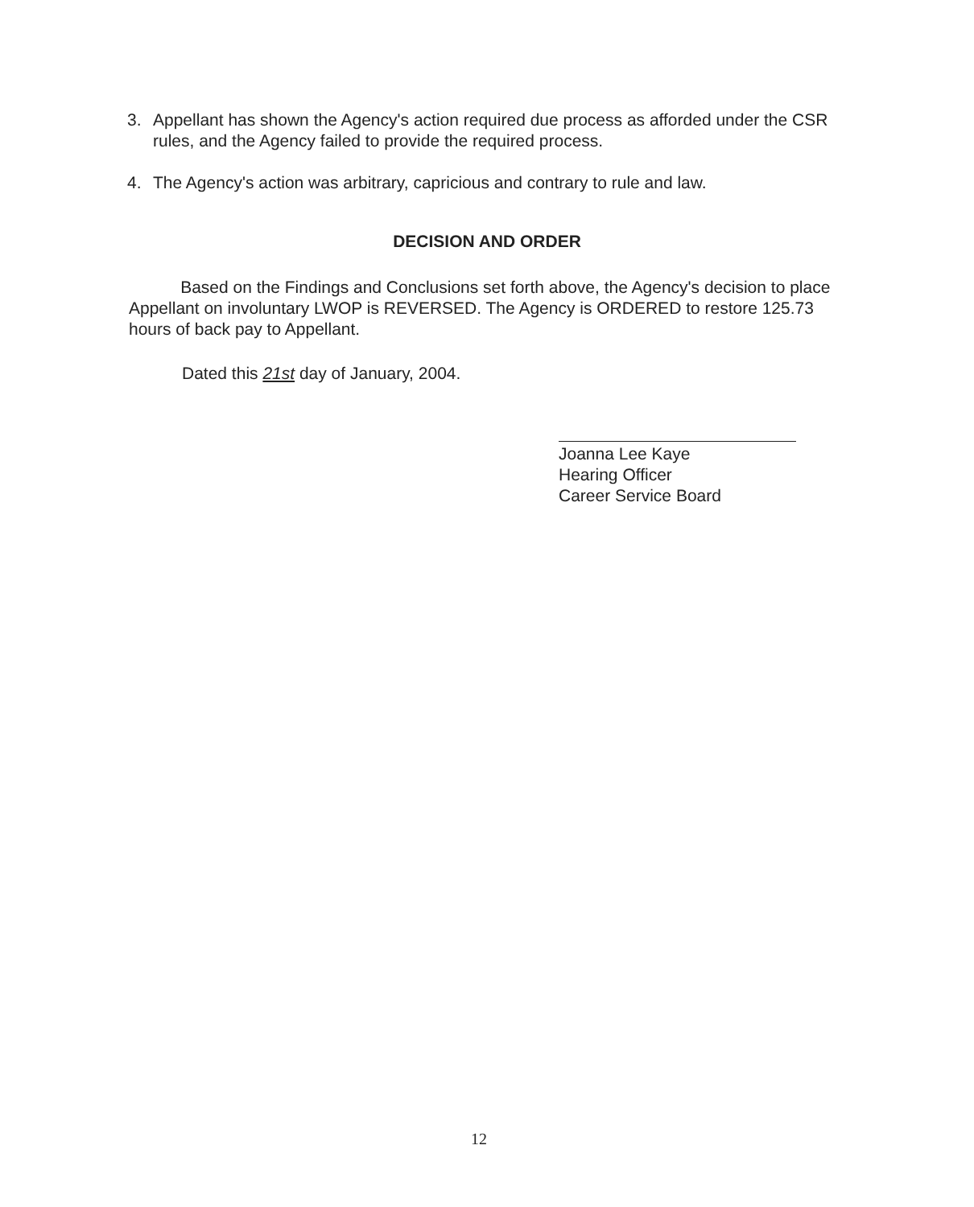3. Appellant has shown the Agency's action required due process as afforded under the CSR rules, and the Agency failed to provide the required process.
4. The Agency's action was arbitrary, capricious and contrary to rule and law.
DECISION AND ORDER
Based on the Findings and Conclusions set forth above, the Agency's decision to place Appellant on involuntary LWOP is REVERSED. The Agency is ORDERED to restore 125.73 hours of back pay to Appellant.
Dated this 21st day of January, 2004.
Joanna Lee Kaye
Hearing Officer
Career Service Board
12